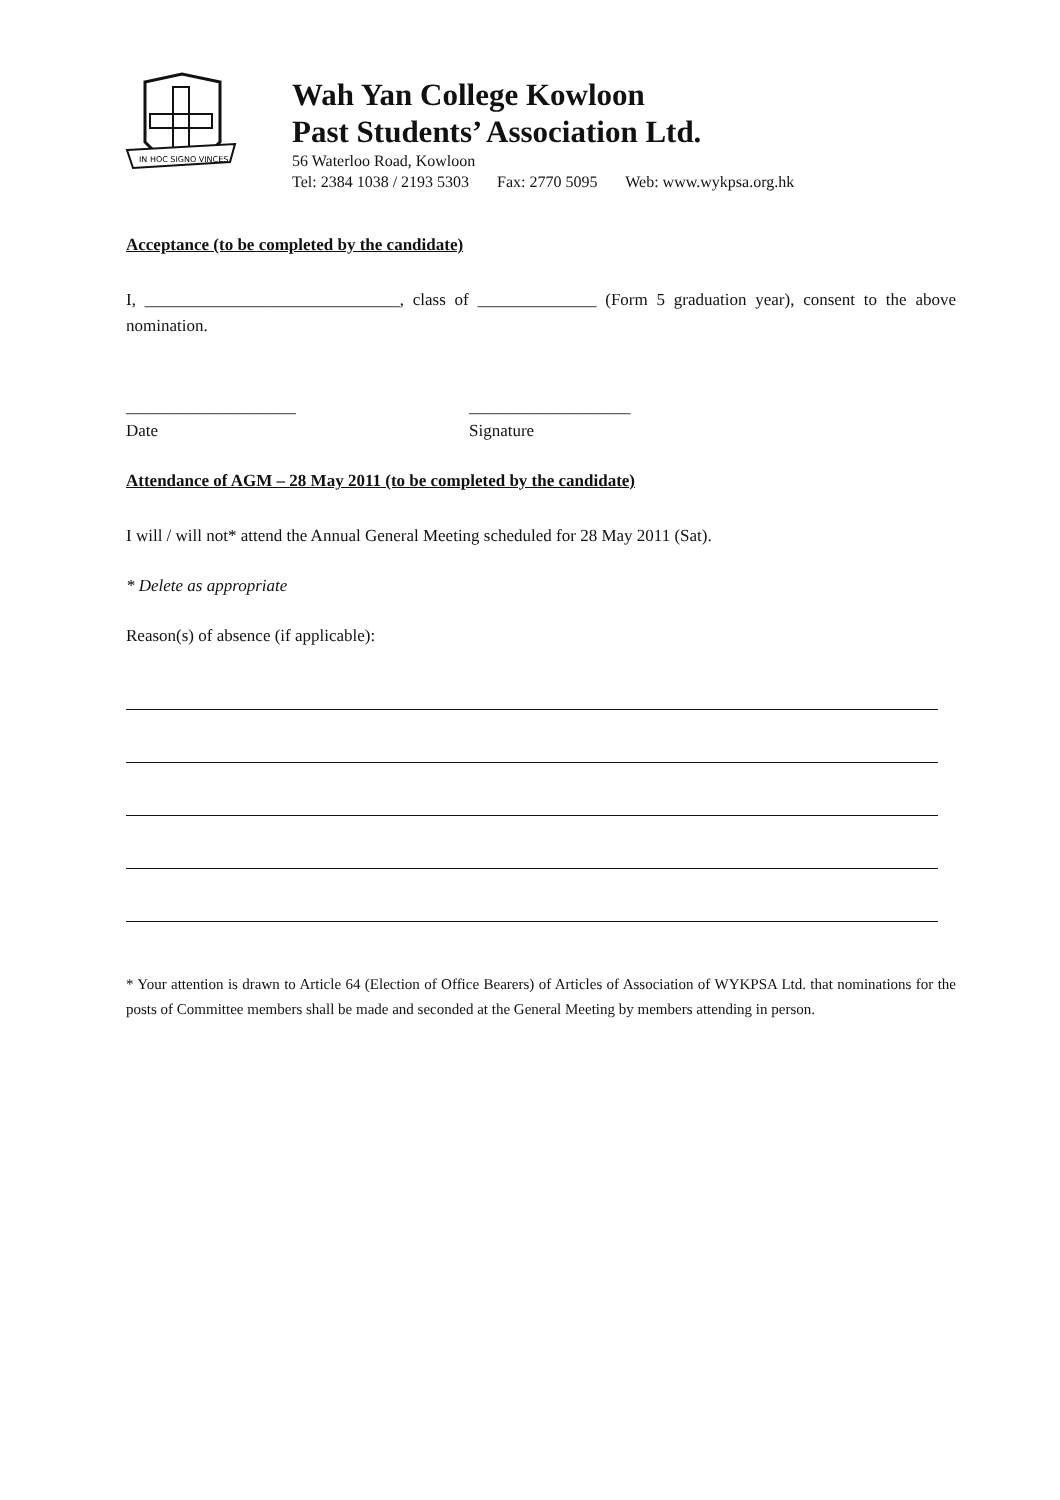IN HOC SIGNO VINCES
Wah Yan College Kowloon
Past Students’ Association Ltd.
56 Waterloo Road, Kowloon
Tel: 2384 1038 / 2193 5303 Fax: 2770 5095 Web: www.wykpsa.org.hk
Acceptance (to be completed by the candidate)
I, ______________________________, class of ______________ (Form 5 graduation year), consent to the above nomination.
____________________
Date
___________________
Signature
Attendance of AGM – 28 May 2011 (to be completed by the candidate)
I will / will not* attend the Annual General Meeting scheduled for 28 May 2011 (Sat).
* Delete as appropriate
Reason(s) of absence (if applicable):
* Your attention is drawn to Article 64 (Election of Office Bearers) of Articles of Association of WYKPSA Ltd. that nominations for the posts of Committee members shall be made and seconded at the General Meeting by members attending in person.